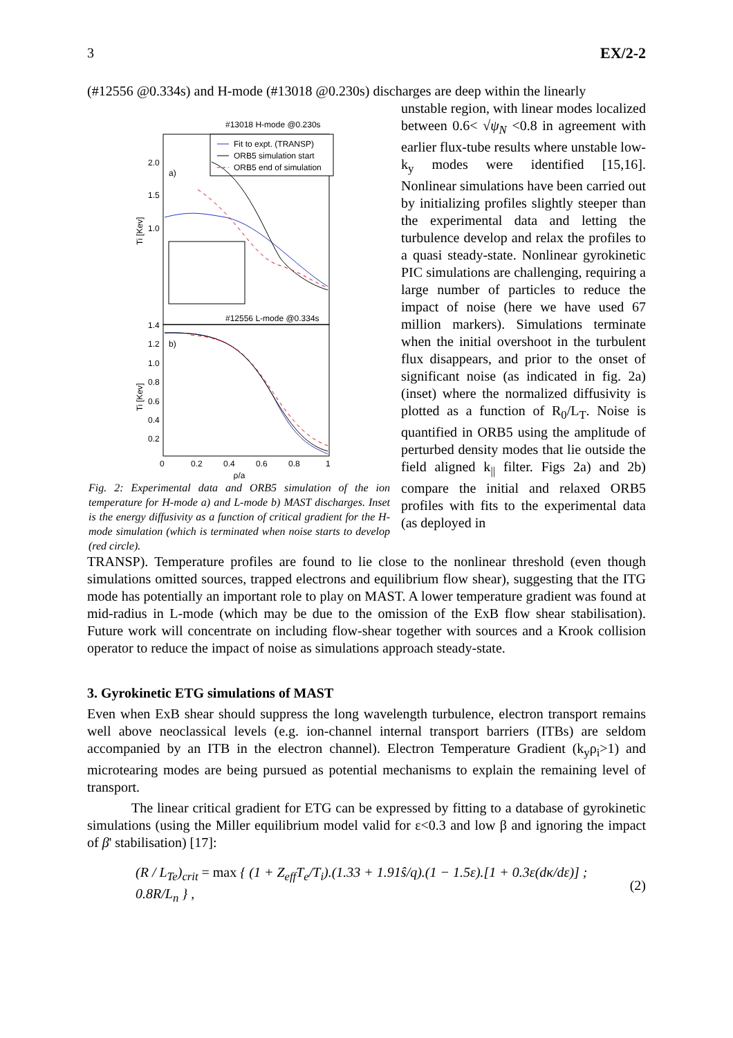3 EX/2-2
(#12556 @0.334s) and H-mode (#13018 @0.230s) discharges are deep within the linearly
#13018 H-mode @0.230s
Fit to expt. (TRANSP)
ORB5 simulation start
ORB5 end of simulation
2.0
1.5
1.0
a)
Ti [Kev]
#12556 L-mode @0.334s
1.4
1.2
1.0
0.8
0.6
0.4
0.2
b)
Ti [Kev]
0
0.2
0.4
0.6
0.8
1
ρ/a
Fig. 2: Experimental data and ORB5 simulation of the ion temperature for H-mode a) and L-mode b) MAST discharges. Inset is the energy diffusivity as a function of critical gradient for the H-mode simulation (which is terminated when noise starts to develop (red circle).
unstable region, with linear modes localized between 0.6< √ψ<sub>N</sub> <0.8 in agreement with earlier flux-tube results where unstable low-k<sub>y</sub> modes were identified [15,16]. Nonlinear simulations have been carried out by initializing profiles slightly steeper than the experimental data and letting the turbulence develop and relax the profiles to a quasi steady-state. Nonlinear gyrokinetic PIC simulations are challenging, requiring a large number of particles to reduce the impact of noise (here we have used 67 million markers). Simulations terminate when the initial overshoot in the turbulent flux disappears, and prior to the onset of significant noise (as indicated in fig. 2a) (inset) where the normalized diffusivity is plotted as a function of R<sub>0</sub>/L<sub>T</sub>. Noise is quantified in ORB5 using the amplitude of perturbed density modes that lie outside the field aligned k<sub>||</sub> filter. Figs 2a) and 2b) compare the initial and relaxed ORB5 profiles with fits to the experimental data (as deployed in
TRANSP). Temperature profiles are found to lie close to the nonlinear threshold (even though simulations omitted sources, trapped electrons and equilibrium flow shear), suggesting that the ITG mode has potentially an important role to play on MAST. A lower temperature gradient was found at mid-radius in L-mode (which may be due to the omission of the ExB flow shear stabilisation). Future work will concentrate on including flow-shear together with sources and a Krook collision operator to reduce the impact of noise as simulations approach steady-state.
3. Gyrokinetic ETG simulations of MAST
Even when ExB shear should suppress the long wavelength turbulence, electron transport remains well above neoclassical levels (e.g. ion-channel internal transport barriers (ITBs) are seldom accompanied by an ITB in the electron channel). Electron Temperature Gradient (k<sub>y</sub>ρ<sub>i</sub>>1) and microtearing modes are being pursued as potential mechanisms to explain the remaining level of transport.
The linear critical gradient for ETG can be expressed by fitting to a database of gyrokinetic simulations (using the Miller equilibrium model valid for ε<0.3 and low β and ignoring the impact of β' stabilisation) [17]:
(R / L<sub>Te</sub>)<sub>crit</sub> = max { (1 + Z<sub>eff</sub>T<sub>e</sub>/T<sub>i</sub>).(1.33 + 1.91ŝ/q).(1 − 1.5ε).[1 + 0.3ε(dκ/dε)] ; 0.8R/L<sub>n</sub> } , (2)